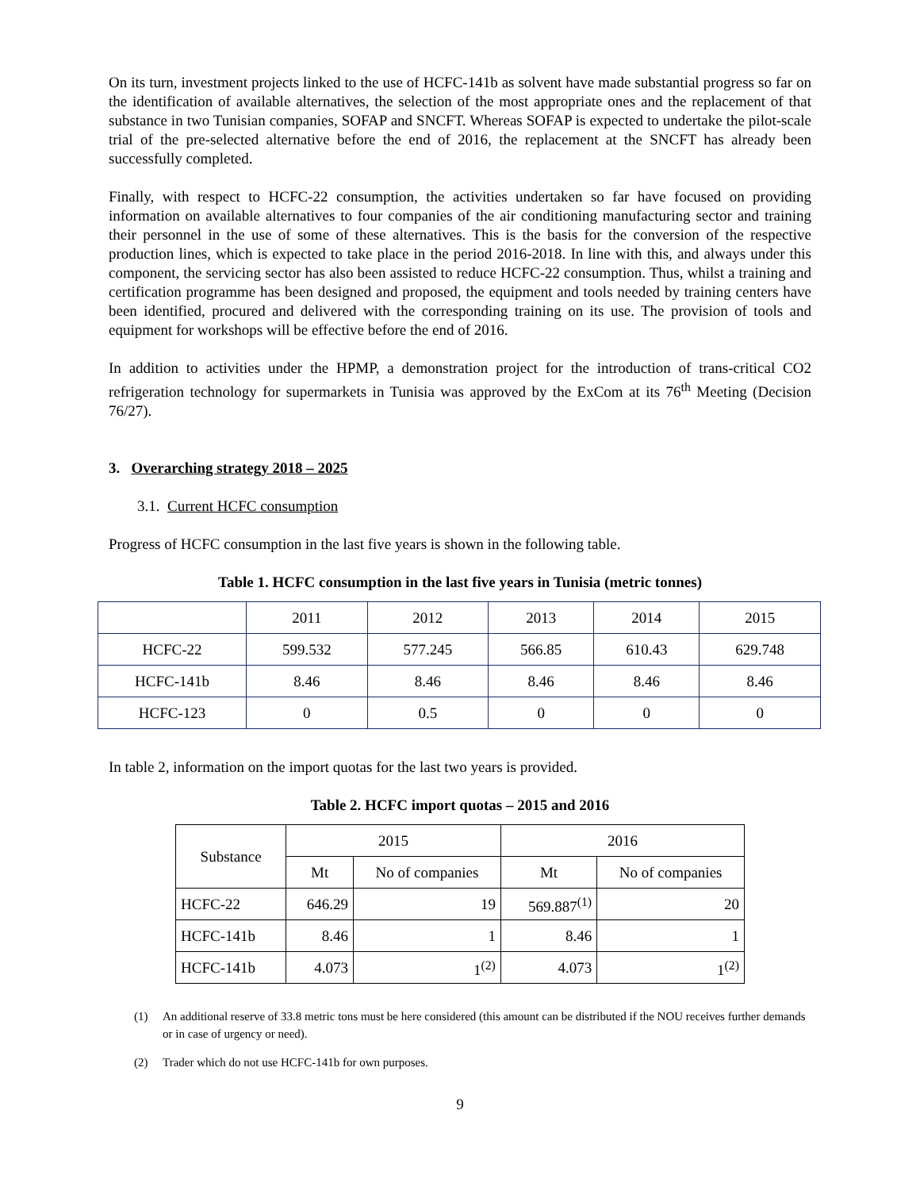On its turn, investment projects linked to the use of HCFC-141b as solvent have made substantial progress so far on the identification of available alternatives, the selection of the most appropriate ones and the replacement of that substance in two Tunisian companies, SOFAP and SNCFT. Whereas SOFAP is expected to undertake the pilot-scale trial of the pre-selected alternative before the end of 2016, the replacement at the SNCFT has already been successfully completed.
Finally, with respect to HCFC-22 consumption, the activities undertaken so far have focused on providing information on available alternatives to four companies of the air conditioning manufacturing sector and training their personnel in the use of some of these alternatives. This is the basis for the conversion of the respective production lines, which is expected to take place in the period 2016-2018. In line with this, and always under this component, the servicing sector has also been assisted to reduce HCFC-22 consumption. Thus, whilst a training and certification programme has been designed and proposed, the equipment and tools needed by training centers have been identified, procured and delivered with the corresponding training on its use. The provision of tools and equipment for workshops will be effective before the end of 2016.
In addition to activities under the HPMP, a demonstration project for the introduction of trans-critical CO2 refrigeration technology for supermarkets in Tunisia was approved by the ExCom at its 76<sup>th</sup> Meeting (Decision 76/27).
3. Overarching strategy 2018 – 2025
3.1. Current HCFC consumption
Progress of HCFC consumption in the last five years is shown in the following table.
Table 1. HCFC consumption in the last five years in Tunisia (metric tonnes)
| | 2011 | 2012 | 2013 | 2014 | 2015 |
| --- | --- | --- | --- | --- | --- |
| HCFC-22 | 599.532 | 577.245 | 566.85 | 610.43 | 629.748 |
| HCFC-141b | 8.46 | 8.46 | 8.46 | 8.46 | 8.46 |
| HCFC-123 | 0 | 0.5 | 0 | 0 | 0 |
In table 2, information on the import quotas for the last two years is provided.
Table 2. HCFC import quotas – 2015 and 2016
| Substance | 2015 | | 2016 | |
| --- | --- | --- | --- | --- |
| | Mt | No of companies | Mt | No of companies |
| HCFC-22 | 646.29 | 19 | 569.887<sup>(1)</sup> | 20 |
| HCFC-141b | 8.46 | 1 | 8.46 | 1 |
| HCFC-141b | 4.073 | 1<sup>(2)</sup> | 4.073 | 1<sup>(2)</sup> |
(1) An additional reserve of 33.8 metric tons must be here considered (this amount can be distributed if the NOU receives further demands or in case of urgency or need).
(2) Trader which do not use HCFC-141b for own purposes.
9